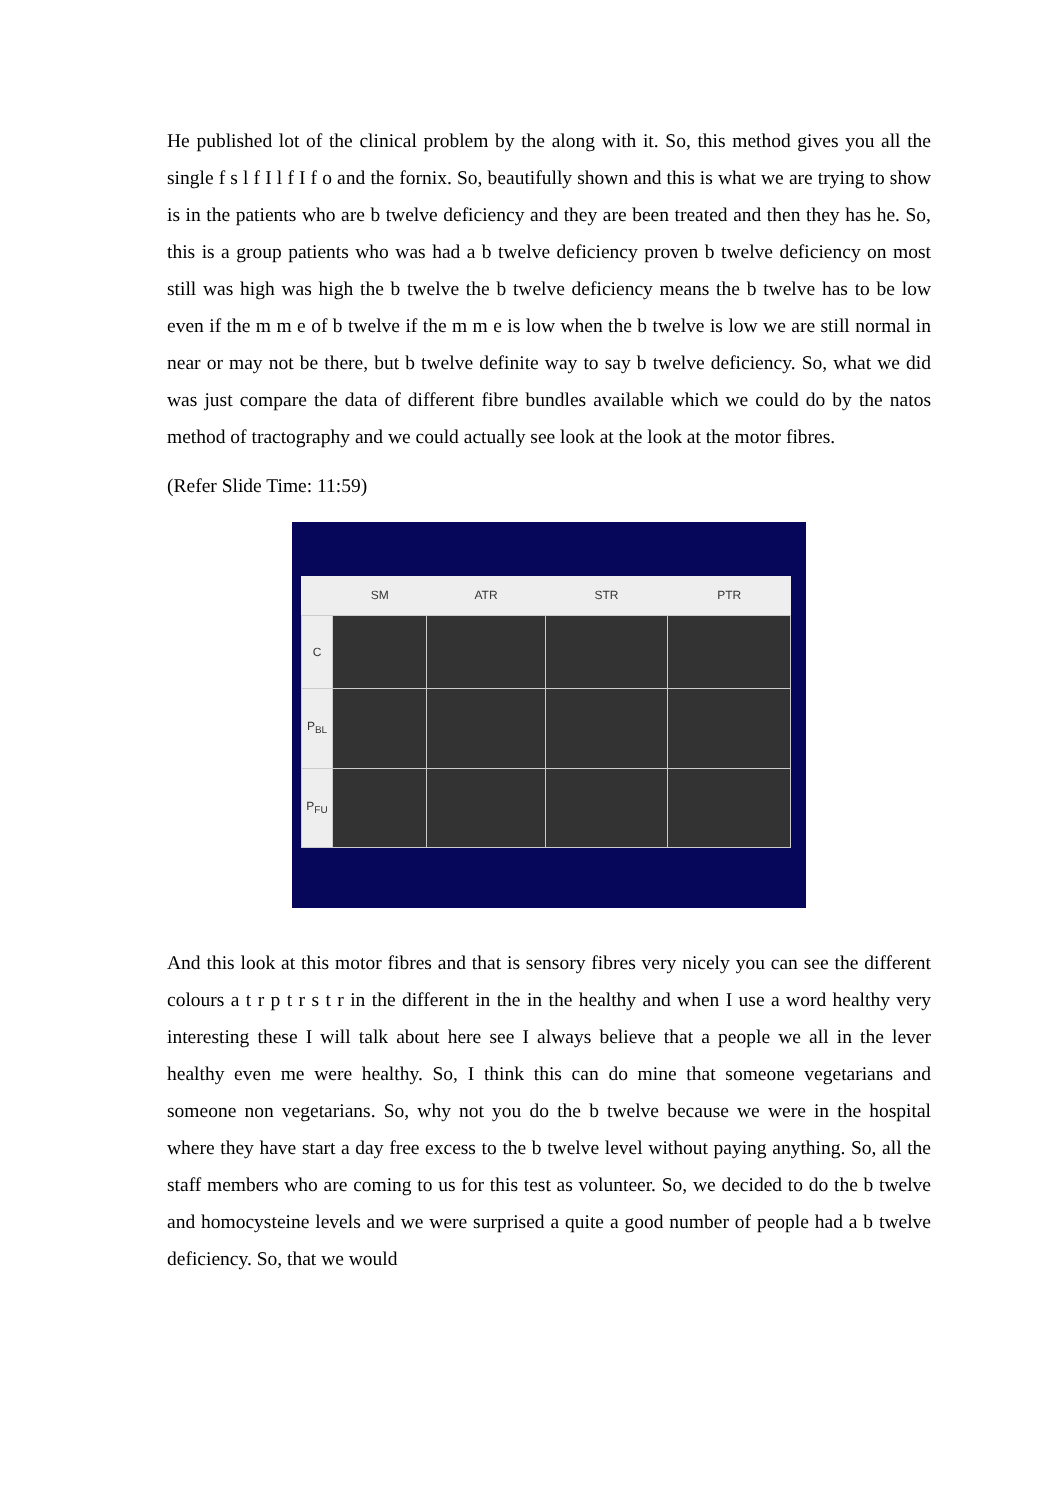He published lot of the clinical problem by the along with it. So, this method gives you all the single f s l f I l f I f o and the fornix. So, beautifully shown and this is what we are trying to show is in the patients who are b twelve deficiency and they are been treated and then they has he. So, this is a group patients who was had a b twelve deficiency proven b twelve deficiency on most still was high was high the b twelve the b twelve deficiency means the b twelve has to be low even if the m m e of b twelve if the m m e is low when the b twelve is low we are still normal in near or may not be there, but b twelve definite way to say b twelve deficiency. So, what we did was just compare the data of different fibre bundles available which we could do by the natos method of tractography and we could actually see look at the look at the motor fibres.
(Refer Slide Time: 11:59)
| | SM | ATR | STR | PTR |
| --- | --- | --- | --- | --- |
| C | | | | |
| P<sub>BL</sub> | | | | |
| P<sub>FU</sub> | | | | |
And this look at this motor fibres and that is sensory fibres very nicely you can see the different colours a t r p t r s t r in the different in the in the healthy and when I use a word healthy very interesting these I will talk about here see I always believe that a people we all in the lever healthy even me were healthy. So, I think this can do mine that someone vegetarians and someone non vegetarians. So, why not you do the b twelve because we were in the hospital where they have start a day free excess to the b twelve level without paying anything. So, all the staff members who are coming to us for this test as volunteer. So, we decided to do the b twelve and homocysteine levels and we were surprised a quite a good number of people had a b twelve deficiency. So, that we would